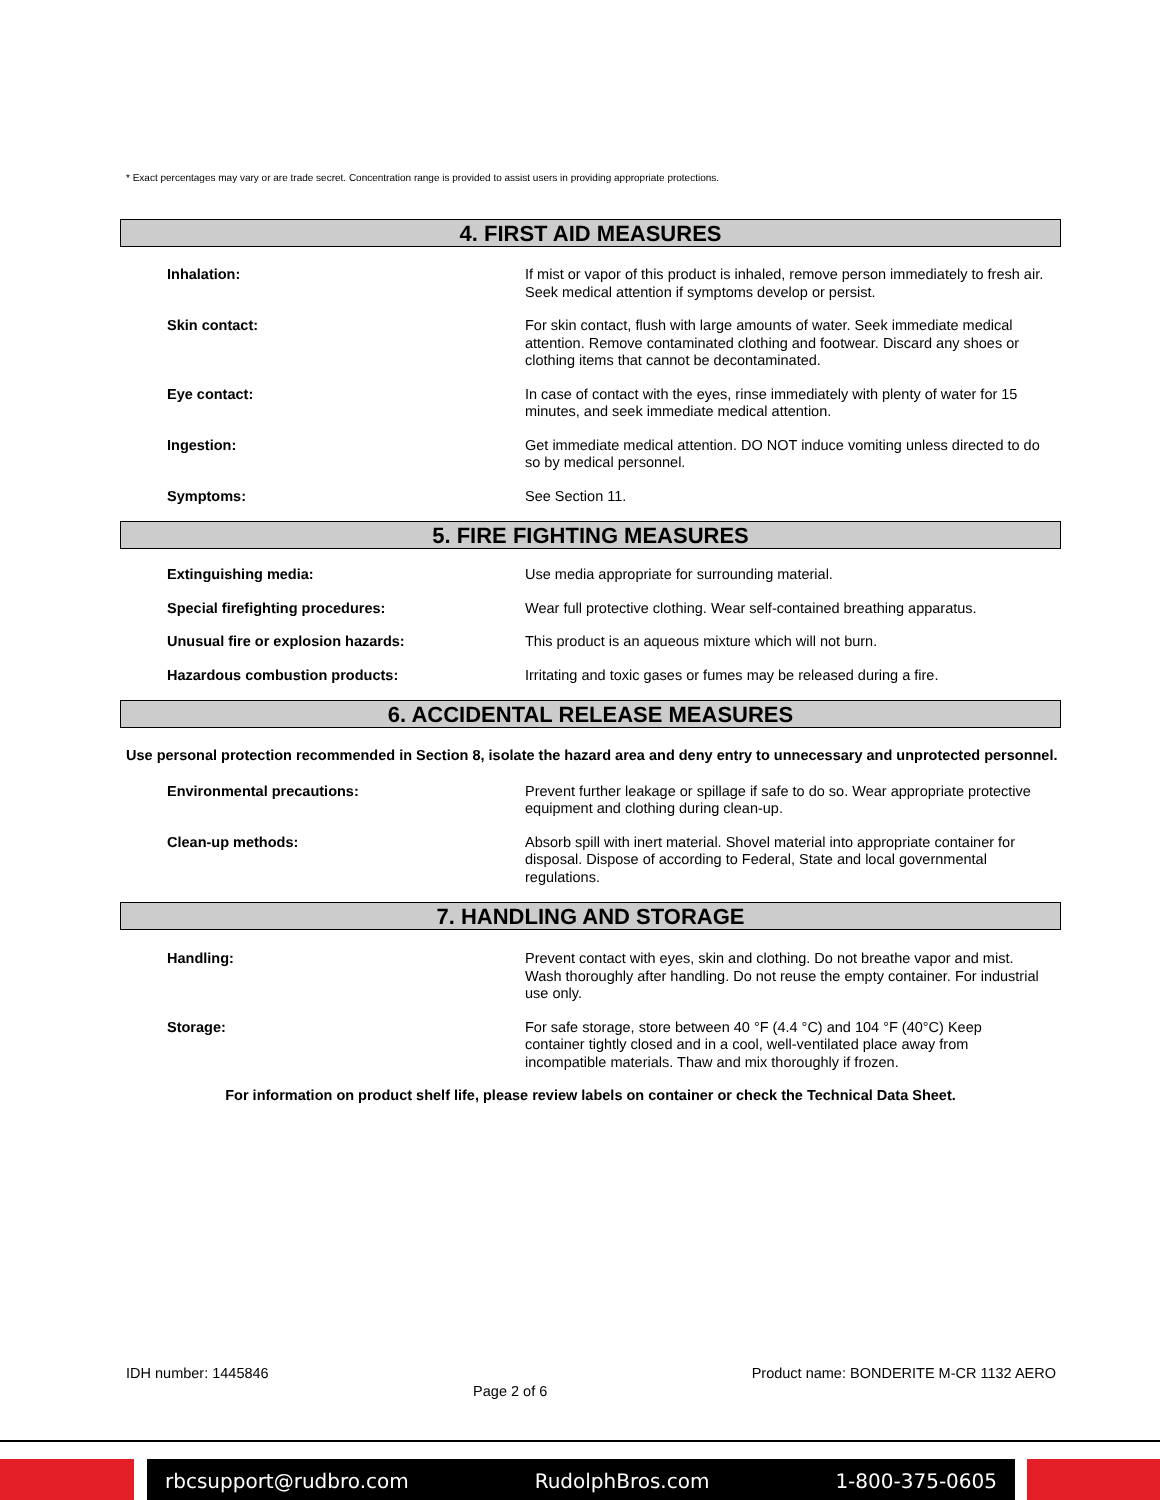* Exact percentages may vary or are trade secret. Concentration range is provided to assist users in providing appropriate protections.
4. FIRST AID MEASURES
Inhalation:
If mist or vapor of this product is inhaled, remove person immediately to fresh air. Seek medical attention if symptoms develop or persist.
Skin contact:
For skin contact, flush with large amounts of water. Seek immediate medical attention. Remove contaminated clothing and footwear. Discard any shoes or clothing items that cannot be decontaminated.
Eye contact:
In case of contact with the eyes, rinse immediately with plenty of water for 15 minutes, and seek immediate medical attention.
Ingestion:
Get immediate medical attention. DO NOT induce vomiting unless directed to do so by medical personnel.
Symptoms:
See Section 11.
5. FIRE FIGHTING MEASURES
Extinguishing media:
Use media appropriate for surrounding material.
Special firefighting procedures:
Wear full protective clothing. Wear self-contained breathing apparatus.
Unusual fire or explosion hazards:
This product is an aqueous mixture which will not burn.
Hazardous combustion products:
Irritating and toxic gases or fumes may be released during a fire.
6. ACCIDENTAL RELEASE MEASURES
Use personal protection recommended in Section 8, isolate the hazard area and deny entry to unnecessary and unprotected personnel.
Environmental precautions:
Prevent further leakage or spillage if safe to do so. Wear appropriate protective equipment and clothing during clean-up.
Clean-up methods:
Absorb spill with inert material. Shovel material into appropriate container for disposal. Dispose of according to Federal, State and local governmental regulations.
7. HANDLING AND STORAGE
Handling:
Prevent contact with eyes, skin and clothing. Do not breathe vapor and mist. Wash thoroughly after handling. Do not reuse the empty container. For industrial use only.
Storage:
For safe storage, store between 40 °F (4.4 °C) and 104 °F (40°C) Keep container tightly closed and in a cool, well-ventilated place away from incompatible materials. Thaw and mix thoroughly if frozen.
For information on product shelf life, please review labels on container or check the Technical Data Sheet.
IDH number: 1445846 Page 2 of 6 Product name: BONDERITE M-CR 1132 AERO
rbcsupport@rudbro.com RudolphBros.com 1-800-375-0605